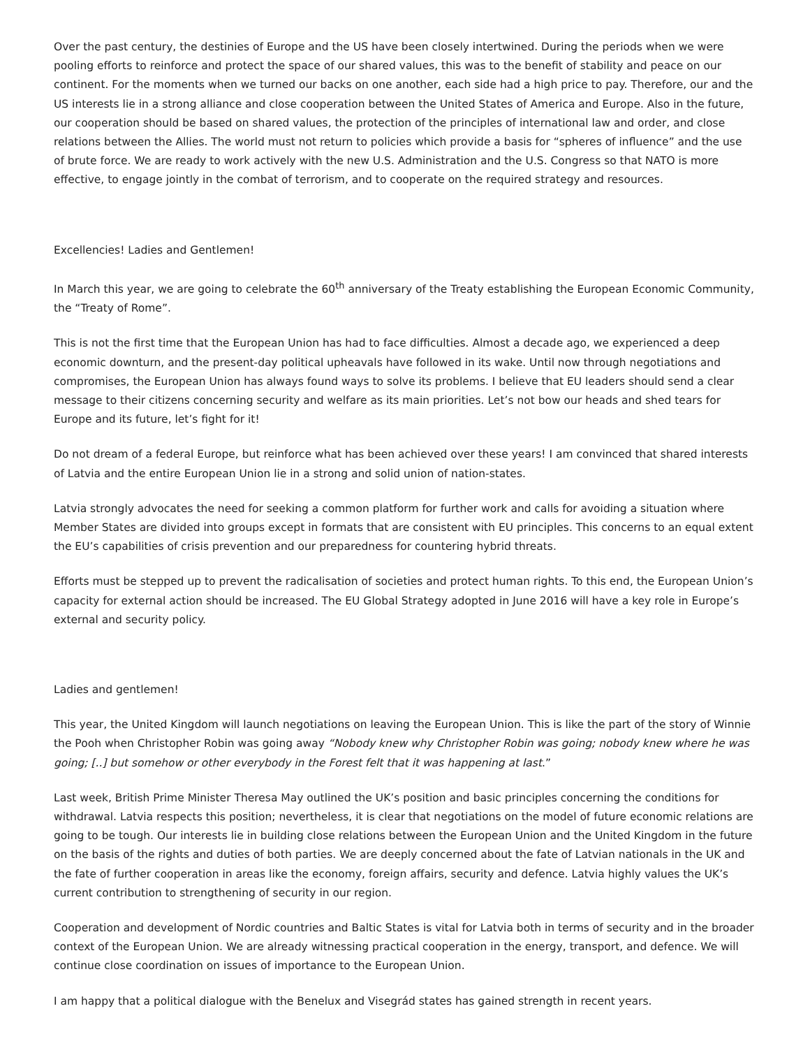Over the past century, the destinies of Europe and the US have been closely intertwined. During the periods when we were pooling efforts to reinforce and protect the space of our shared values, this was to the benefit of stability and peace on our continent. For the moments when we turned our backs on one another, each side had a high price to pay. Therefore, our and the US interests lie in a strong alliance and close cooperation between the United States of America and Europe. Also in the future, our cooperation should be based on shared values, the protection of the principles of international law and order, and close relations between the Allies. The world must not return to policies which provide a basis for “spheres of influence” and the use of brute force. We are ready to work actively with the new U.S. Administration and the U.S. Congress so that NATO is more effective, to engage jointly in the combat of terrorism, and to cooperate on the required strategy and resources.
Excellencies! Ladies and Gentlemen!
In March this year, we are going to celebrate the 60<sup>th</sup> anniversary of the Treaty establishing the European Economic Community, the “Treaty of Rome”.
This is not the first time that the European Union has had to face difficulties. Almost a decade ago, we experienced a deep economic downturn, and the present-day political upheavals have followed in its wake. Until now through negotiations and compromises, the European Union has always found ways to solve its problems. I believe that EU leaders should send a clear message to their citizens concerning security and welfare as its main priorities. Let’s not bow our heads and shed tears for Europe and its future, let’s fight for it!
Do not dream of a federal Europe, but reinforce what has been achieved over these years! I am convinced that shared interests of Latvia and the entire European Union lie in a strong and solid union of nation-states.
Latvia strongly advocates the need for seeking a common platform for further work and calls for avoiding a situation where Member States are divided into groups except in formats that are consistent with EU principles. This concerns to an equal extent the EU’s capabilities of crisis prevention and our preparedness for countering hybrid threats.
Efforts must be stepped up to prevent the radicalisation of societies and protect human rights. To this end, the European Union’s capacity for external action should be increased. The EU Global Strategy adopted in June 2016 will have a key role in Europe’s external and security policy.
Ladies and gentlemen!
This year, the United Kingdom will launch negotiations on leaving the European Union. This is like the part of the story of Winnie the Pooh when Christopher Robin was going away “Nobody knew why Christopher Robin was going; nobody knew where he was going; [..] but somehow or other everybody in the Forest felt that it was happening at last.”
Last week, British Prime Minister Theresa May outlined the UK’s position and basic principles concerning the conditions for withdrawal. Latvia respects this position; nevertheless, it is clear that negotiations on the model of future economic relations are going to be tough. Our interests lie in building close relations between the European Union and the United Kingdom in the future on the basis of the rights and duties of both parties. We are deeply concerned about the fate of Latvian nationals in the UK and the fate of further cooperation in areas like the economy, foreign affairs, security and defence. Latvia highly values the UK’s current contribution to strengthening of security in our region.
Cooperation and development of Nordic countries and Baltic States is vital for Latvia both in terms of security and in the broader context of the European Union. We are already witnessing practical cooperation in the energy, transport, and defence. We will continue close coordination on issues of importance to the European Union.
I am happy that a political dialogue with the Benelux and Visegrád states has gained strength in recent years.